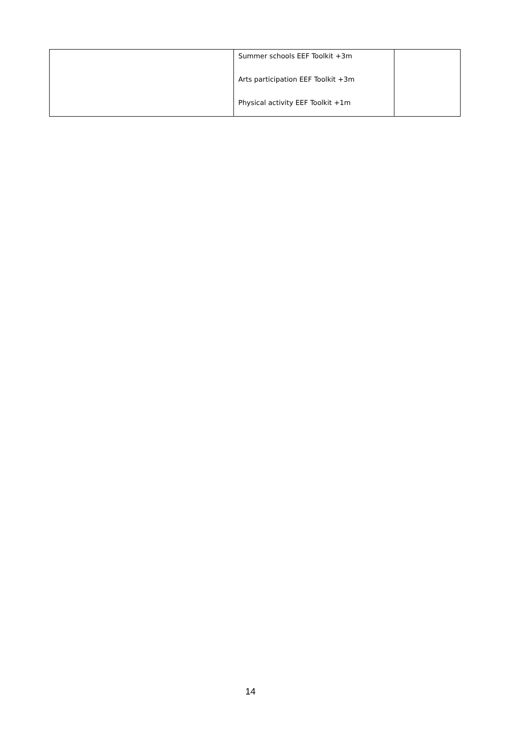| | Summer schools EEF Toolkit +3m Arts participation EEF Toolkit +3m Physical activity EEF Toolkit +1m | |
14